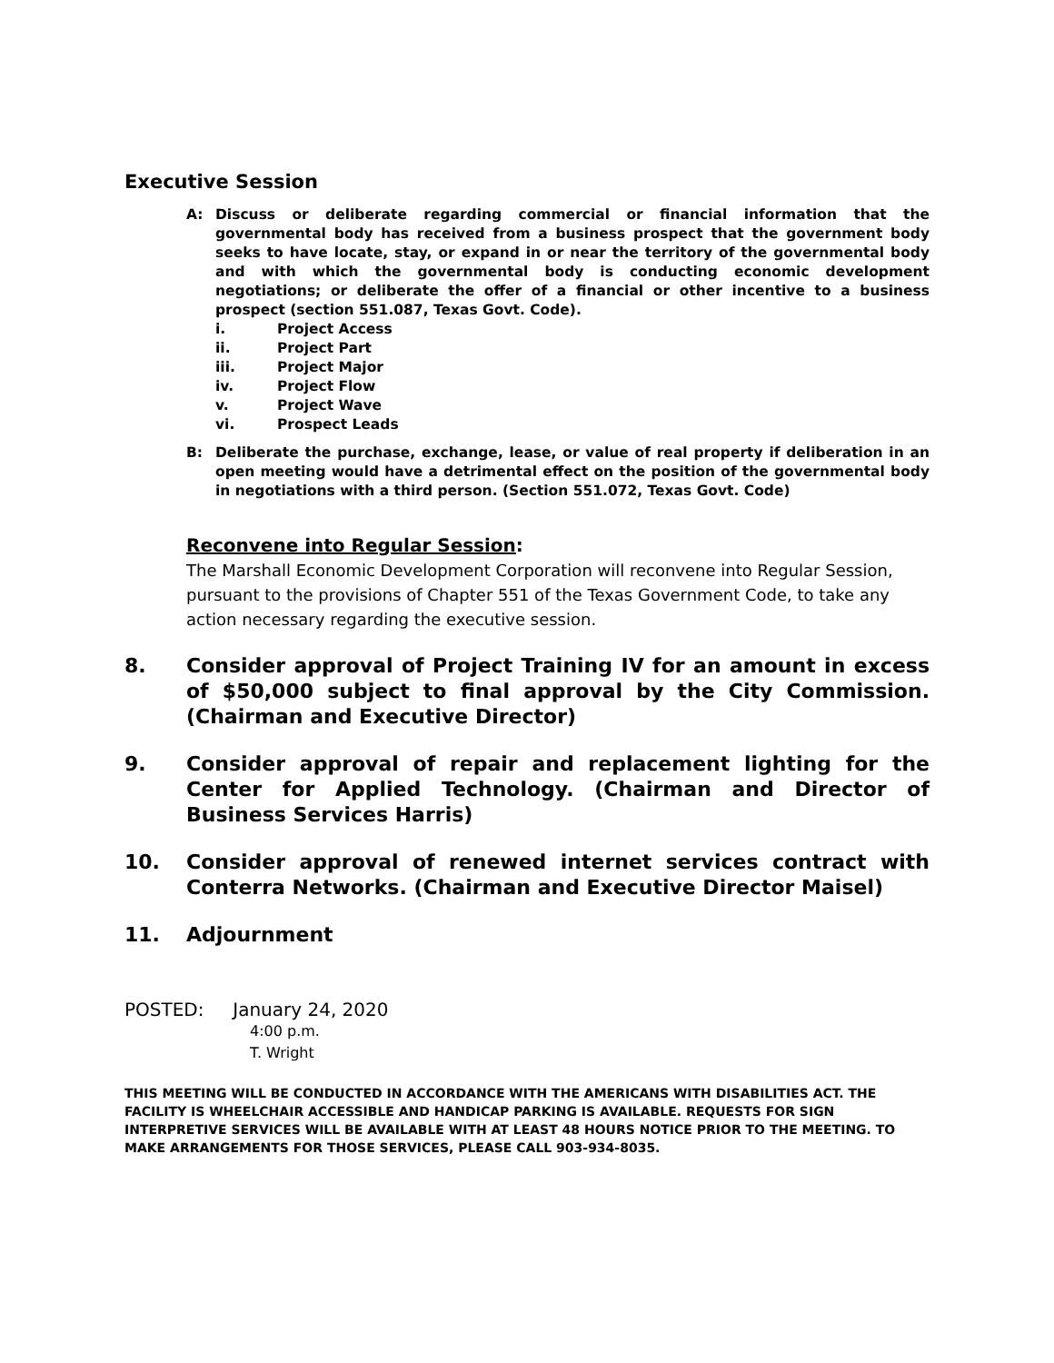Executive Session
A: Discuss or deliberate regarding commercial or financial information that the governmental body has received from a business prospect that the government body seeks to have locate, stay, or expand in or near the territory of the governmental body and with which the governmental body is conducting economic development negotiations; or deliberate the offer of a financial or other incentive to a business prospect (section 551.087, Texas Govt. Code).
i. Project Access
ii. Project Part
iii. Project Major
iv. Project Flow
v. Project Wave
vi. Prospect Leads
B: Deliberate the purchase, exchange, lease, or value of real property if deliberation in an open meeting would have a detrimental effect on the position of the governmental body in negotiations with a third person. (Section 551.072, Texas Govt. Code)
Reconvene into Regular Session:
The Marshall Economic Development Corporation will reconvene into Regular Session, pursuant to the provisions of Chapter 551 of the Texas Government Code, to take any action necessary regarding the executive session.
8. Consider approval of Project Training IV for an amount in excess of $50,000 subject to final approval by the City Commission. (Chairman and Executive Director)
9. Consider approval of repair and replacement lighting for the Center for Applied Technology. (Chairman and Director of Business Services Harris)
10. Consider approval of renewed internet services contract with Conterra Networks. (Chairman and Executive Director Maisel)
11. Adjournment
POSTED: January 24, 2020
4:00 p.m.
T. Wright
THIS MEETING WILL BE CONDUCTED IN ACCORDANCE WITH THE AMERICANS WITH DISABILITIES ACT. THE FACILITY IS WHEELCHAIR ACCESSIBLE AND HANDICAP PARKING IS AVAILABLE. REQUESTS FOR SIGN INTERPRETIVE SERVICES WILL BE AVAILABLE WITH AT LEAST 48 HOURS NOTICE PRIOR TO THE MEETING. TO MAKE ARRANGEMENTS FOR THOSE SERVICES, PLEASE CALL 903-934-8035.